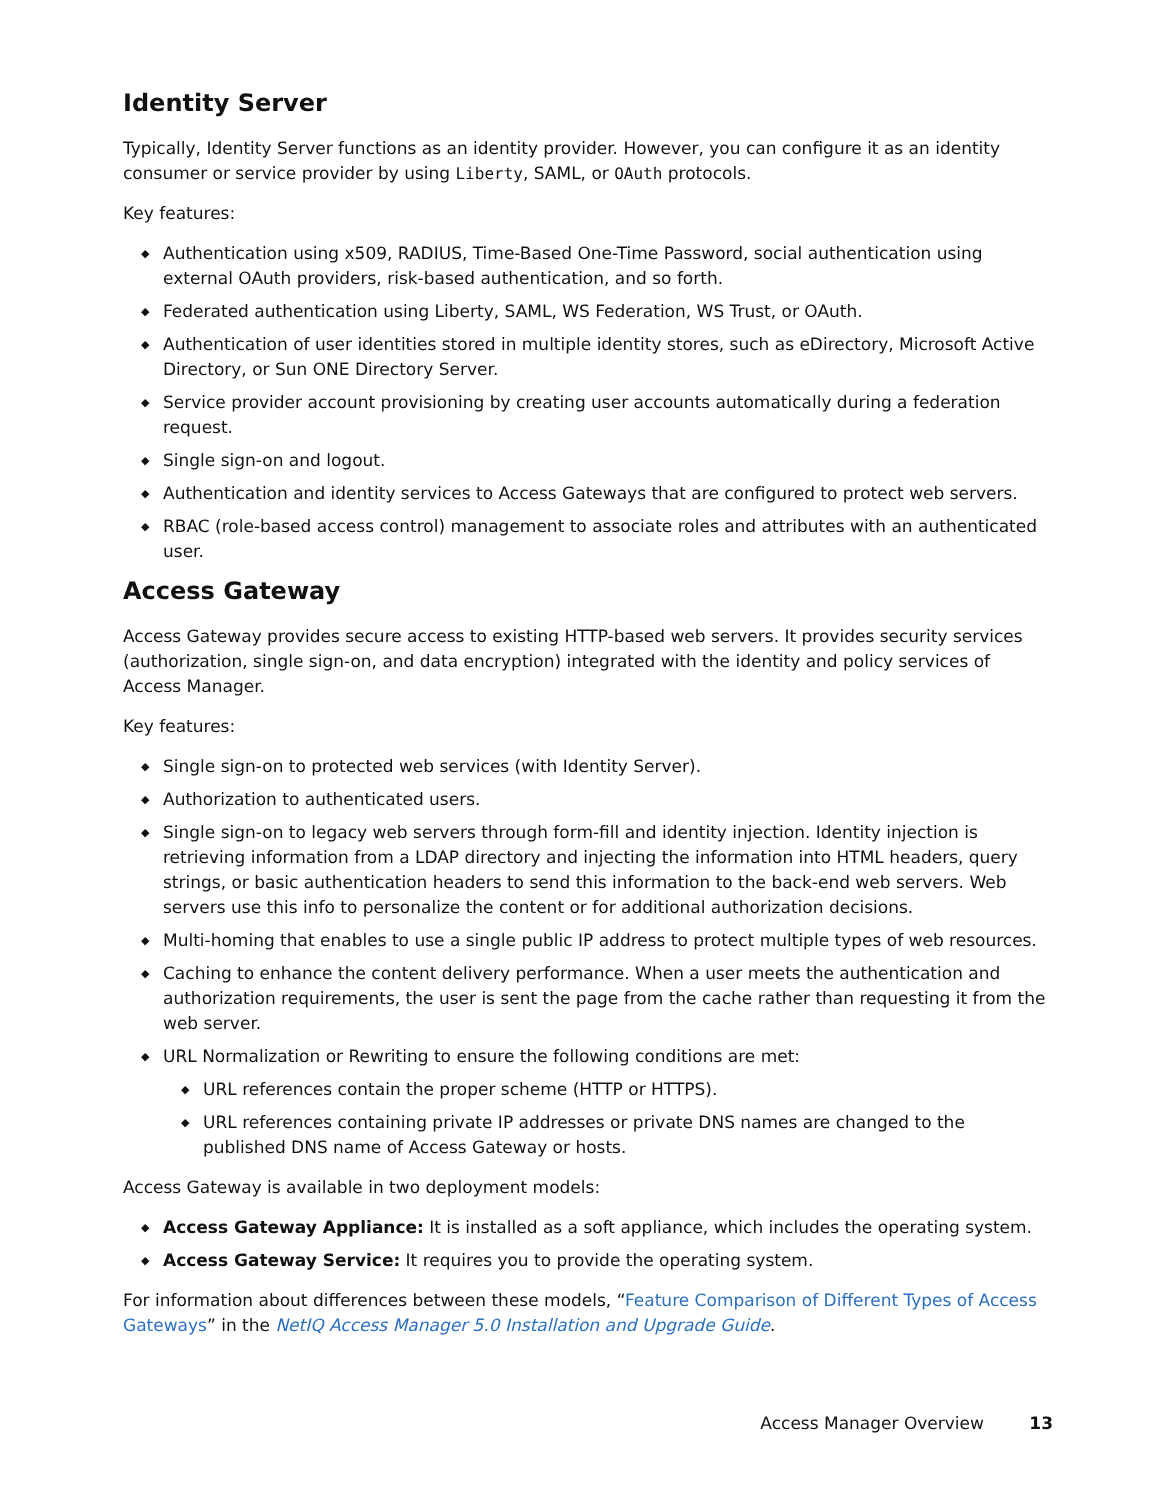Identity Server
Typically, Identity Server functions as an identity provider. However, you can configure it as an identity consumer or service provider by using Liberty, SAML, or OAuth protocols.
Key features:
◆ Authentication using x509, RADIUS, Time-Based One-Time Password, social authentication using external OAuth providers, risk-based authentication, and so forth.
◆ Federated authentication using Liberty, SAML, WS Federation, WS Trust, or OAuth.
◆ Authentication of user identities stored in multiple identity stores, such as eDirectory, Microsoft Active Directory, or Sun ONE Directory Server.
◆ Service provider account provisioning by creating user accounts automatically during a federation request.
◆ Single sign-on and logout.
◆ Authentication and identity services to Access Gateways that are configured to protect web servers.
◆ RBAC (role-based access control) management to associate roles and attributes with an authenticated user.
Access Gateway
Access Gateway provides secure access to existing HTTP-based web servers. It provides security services (authorization, single sign-on, and data encryption) integrated with the identity and policy services of Access Manager.
Key features:
◆ Single sign-on to protected web services (with Identity Server).
◆ Authorization to authenticated users.
◆ Single sign-on to legacy web servers through form-fill and identity injection. Identity injection is retrieving information from a LDAP directory and injecting the information into HTML headers, query strings, or basic authentication headers to send this information to the back-end web servers. Web servers use this info to personalize the content or for additional authorization decisions.
◆ Multi-homing that enables to use a single public IP address to protect multiple types of web resources.
◆ Caching to enhance the content delivery performance. When a user meets the authentication and authorization requirements, the user is sent the page from the cache rather than requesting it from the web server.
◆ URL Normalization or Rewriting to ensure the following conditions are met:
◆ URL references contain the proper scheme (HTTP or HTTPS).
◆ URL references containing private IP addresses or private DNS names are changed to the published DNS name of Access Gateway or hosts.
Access Gateway is available in two deployment models:
◆ Access Gateway Appliance: It is installed as a soft appliance, which includes the operating system.
◆ Access Gateway Service: It requires you to provide the operating system.
For information about differences between these models, “Feature Comparison of Different Types of Access Gateways” in the NetIQ Access Manager 5.0 Installation and Upgrade Guide.
Access Manager Overview 13